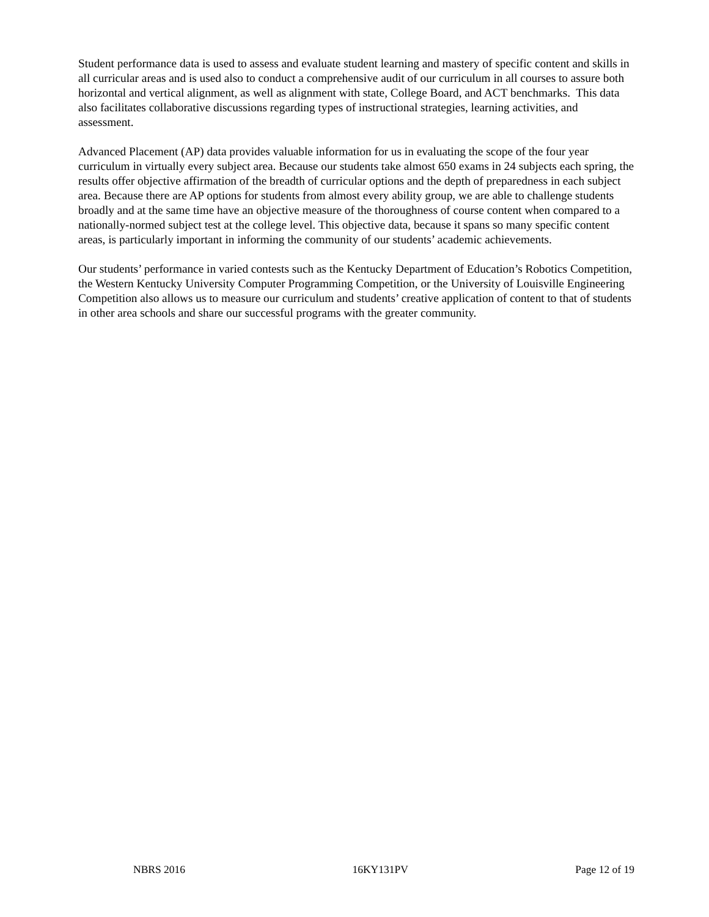Student performance data is used to assess and evaluate student learning and mastery of specific content and skills in all curricular areas and is used also to conduct a comprehensive audit of our curriculum in all courses to assure both horizontal and vertical alignment, as well as alignment with state, College Board, and ACT benchmarks. This data also facilitates collaborative discussions regarding types of instructional strategies, learning activities, and assessment.
Advanced Placement (AP) data provides valuable information for us in evaluating the scope of the four year curriculum in virtually every subject area. Because our students take almost 650 exams in 24 subjects each spring, the results offer objective affirmation of the breadth of curricular options and the depth of preparedness in each subject area. Because there are AP options for students from almost every ability group, we are able to challenge students broadly and at the same time have an objective measure of the thoroughness of course content when compared to a nationally-normed subject test at the college level. This objective data, because it spans so many specific content areas, is particularly important in informing the community of our students’ academic achievements.
Our students’ performance in varied contests such as the Kentucky Department of Education’s Robotics Competition, the Western Kentucky University Computer Programming Competition, or the University of Louisville Engineering Competition also allows us to measure our curriculum and students’ creative application of content to that of students in other area schools and share our successful programs with the greater community.
NBRS 2016 16KY131PV Page 12 of 19